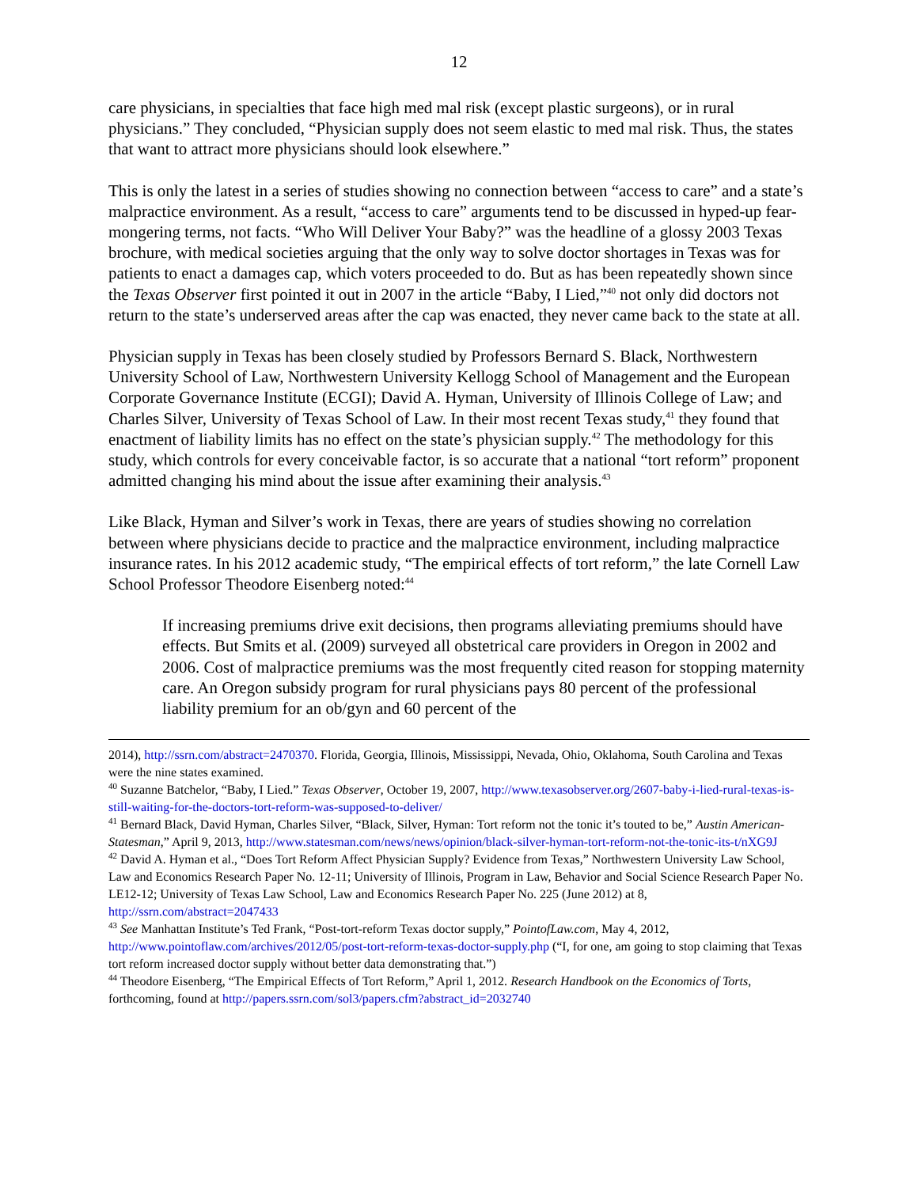12
care physicians, in specialties that face high med mal risk (except plastic surgeons), or in rural physicians.” They concluded, “Physician supply does not seem elastic to med mal risk. Thus, the states that want to attract more physicians should look elsewhere.”
This is only the latest in a series of studies showing no connection between “access to care” and a state’s malpractice environment. As a result, “access to care” arguments tend to be discussed in hyped-up fear-mongering terms, not facts. “Who Will Deliver Your Baby?” was the headline of a glossy 2003 Texas brochure, with medical societies arguing that the only way to solve doctor shortages in Texas was for patients to enact a damages cap, which voters proceeded to do. But as has been repeatedly shown since the Texas Observer first pointed it out in 2007 in the article “Baby, I Lied,”<sup>40</sup> not only did doctors not return to the state’s underserved areas after the cap was enacted, they never came back to the state at all.
Physician supply in Texas has been closely studied by Professors Bernard S. Black, Northwestern University School of Law, Northwestern University Kellogg School of Management and the European Corporate Governance Institute (ECGI); David A. Hyman, University of Illinois College of Law; and Charles Silver, University of Texas School of Law. In their most recent Texas study,<sup>41</sup> they found that enactment of liability limits has no effect on the state’s physician supply.<sup>42</sup> The methodology for this study, which controls for every conceivable factor, is so accurate that a national “tort reform” proponent admitted changing his mind about the issue after examining their analysis.<sup>43</sup>
Like Black, Hyman and Silver’s work in Texas, there are years of studies showing no correlation between where physicians decide to practice and the malpractice environment, including malpractice insurance rates. In his 2012 academic study, “The empirical effects of tort reform,” the late Cornell Law School Professor Theodore Eisenberg noted:<sup>44</sup>
If increasing premiums drive exit decisions, then programs alleviating premiums should have effects. But Smits et al. (2009) surveyed all obstetrical care providers in Oregon in 2002 and 2006. Cost of malpractice premiums was the most frequently cited reason for stopping maternity care. An Oregon subsidy program for rural physicians pays 80 percent of the professional liability premium for an ob/gyn and 60 percent of the
2014), http://ssrn.com/abstract=2470370. Florida, Georgia, Illinois, Mississippi, Nevada, Ohio, Oklahoma, South Carolina and Texas were the nine states examined.
<sup>40</sup> Suzanne Batchelor, “Baby, I Lied.” Texas Observer, October 19, 2007, http://www.texasobserver.org/2607-baby-i-lied-rural-texas-is-still-waiting-for-the-doctors-tort-reform-was-supposed-to-deliver/
<sup>41</sup> Bernard Black, David Hyman, Charles Silver, “Black, Silver, Hyman: Tort reform not the tonic it’s touted to be,” Austin American-Statesman,” April 9, 2013, http://www.statesman.com/news/news/opinion/black-silver-hyman-tort-reform-not-the-tonic-its-t/nXG9J
<sup>42</sup> David A. Hyman et al., “Does Tort Reform Affect Physician Supply? Evidence from Texas,” Northwestern University Law School, Law and Economics Research Paper No. 12-11; University of Illinois, Program in Law, Behavior and Social Science Research Paper No. LE12-12; University of Texas Law School, Law and Economics Research Paper No. 225 (June 2012) at 8, http://ssrn.com/abstract=2047433
<sup>43</sup> See Manhattan Institute’s Ted Frank, “Post-tort-reform Texas doctor supply,” PointofLaw.com, May 4, 2012, http://www.pointoflaw.com/archives/2012/05/post-tort-reform-texas-doctor-supply.php (“I, for one, am going to stop claiming that Texas tort reform increased doctor supply without better data demonstrating that.”)
<sup>44</sup> Theodore Eisenberg, “The Empirical Effects of Tort Reform,” April 1, 2012. Research Handbook on the Economics of Torts, forthcoming, found at http://papers.ssrn.com/sol3/papers.cfm?abstract_id=2032740